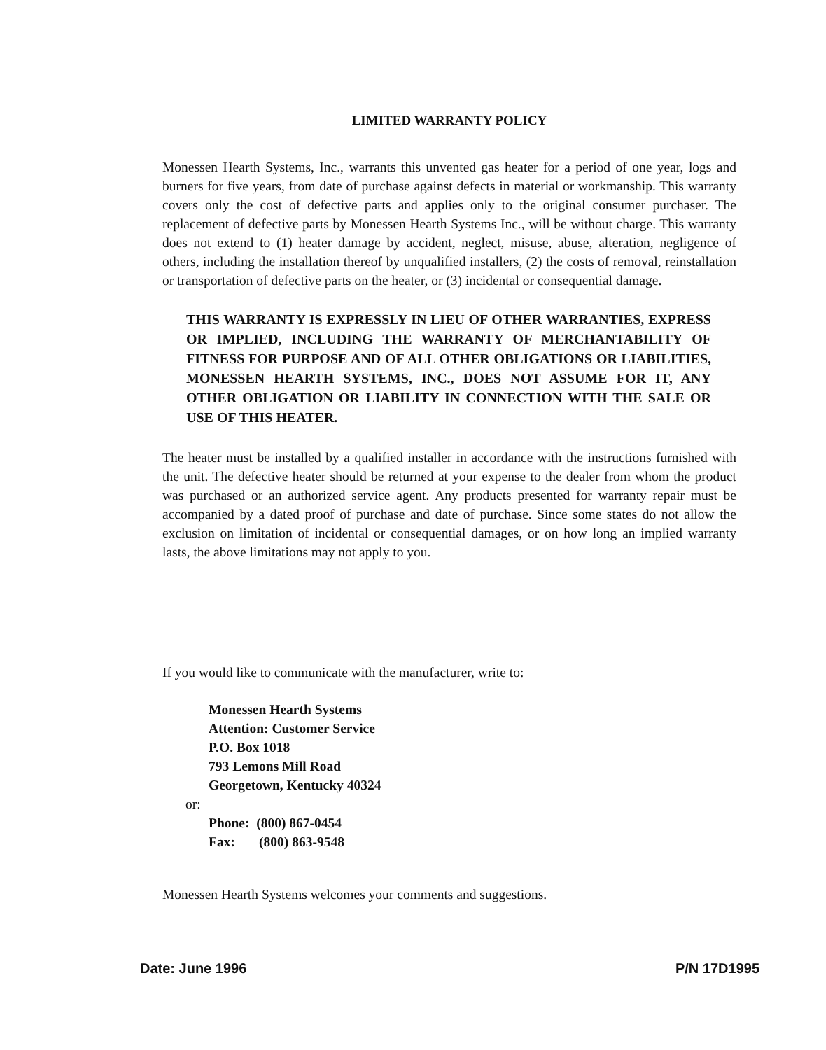LIMITED WARRANTY POLICY
Monessen Hearth Systems, Inc., warrants this unvented gas heater for a period of one year, logs and burners for five years, from date of purchase against defects in material or workmanship. This warranty covers only the cost of defective parts and applies only to the original consumer purchaser. The replacement of defective parts by Monessen Hearth Systems Inc., will be without charge. This warranty does not extend to (1) heater damage by accident, neglect, misuse, abuse, alteration, negligence of others, including the installation thereof by unqualified installers, (2) the costs of removal, reinstallation or transportation of defective parts on the heater, or (3) incidental or consequential damage.
THIS WARRANTY IS EXPRESSLY IN LIEU OF OTHER WARRANTIES, EXPRESS OR IMPLIED, INCLUDING THE WARRANTY OF MERCHANTABILITY OF FITNESS FOR PURPOSE AND OF ALL OTHER OBLIGATIONS OR LIABILITIES, MONESSEN HEARTH SYSTEMS, INC., DOES NOT ASSUME FOR IT, ANY OTHER OBLIGATION OR LIABILITY IN CONNECTION WITH THE SALE OR USE OF THIS HEATER.
The heater must be installed by a qualified installer in accordance with the instructions furnished with the unit. The defective heater should be returned at your expense to the dealer from whom the product was purchased or an authorized service agent. Any products presented for warranty repair must be accompanied by a dated proof of purchase and date of purchase. Since some states do not allow the exclusion on limitation of incidental or consequential damages, or on how long an implied warranty lasts, the above limitations may not apply to you.
If you would like to communicate with the manufacturer, write to:
Monessen Hearth Systems
Attention: Customer Service
P.O. Box 1018
793 Lemons Mill Road
Georgetown, Kentucky 40324
or:
Phone: (800) 867-0454
Fax: (800) 863-9548
Monessen Hearth Systems welcomes your comments and suggestions.
Date: June 1996 P/N 17D1995